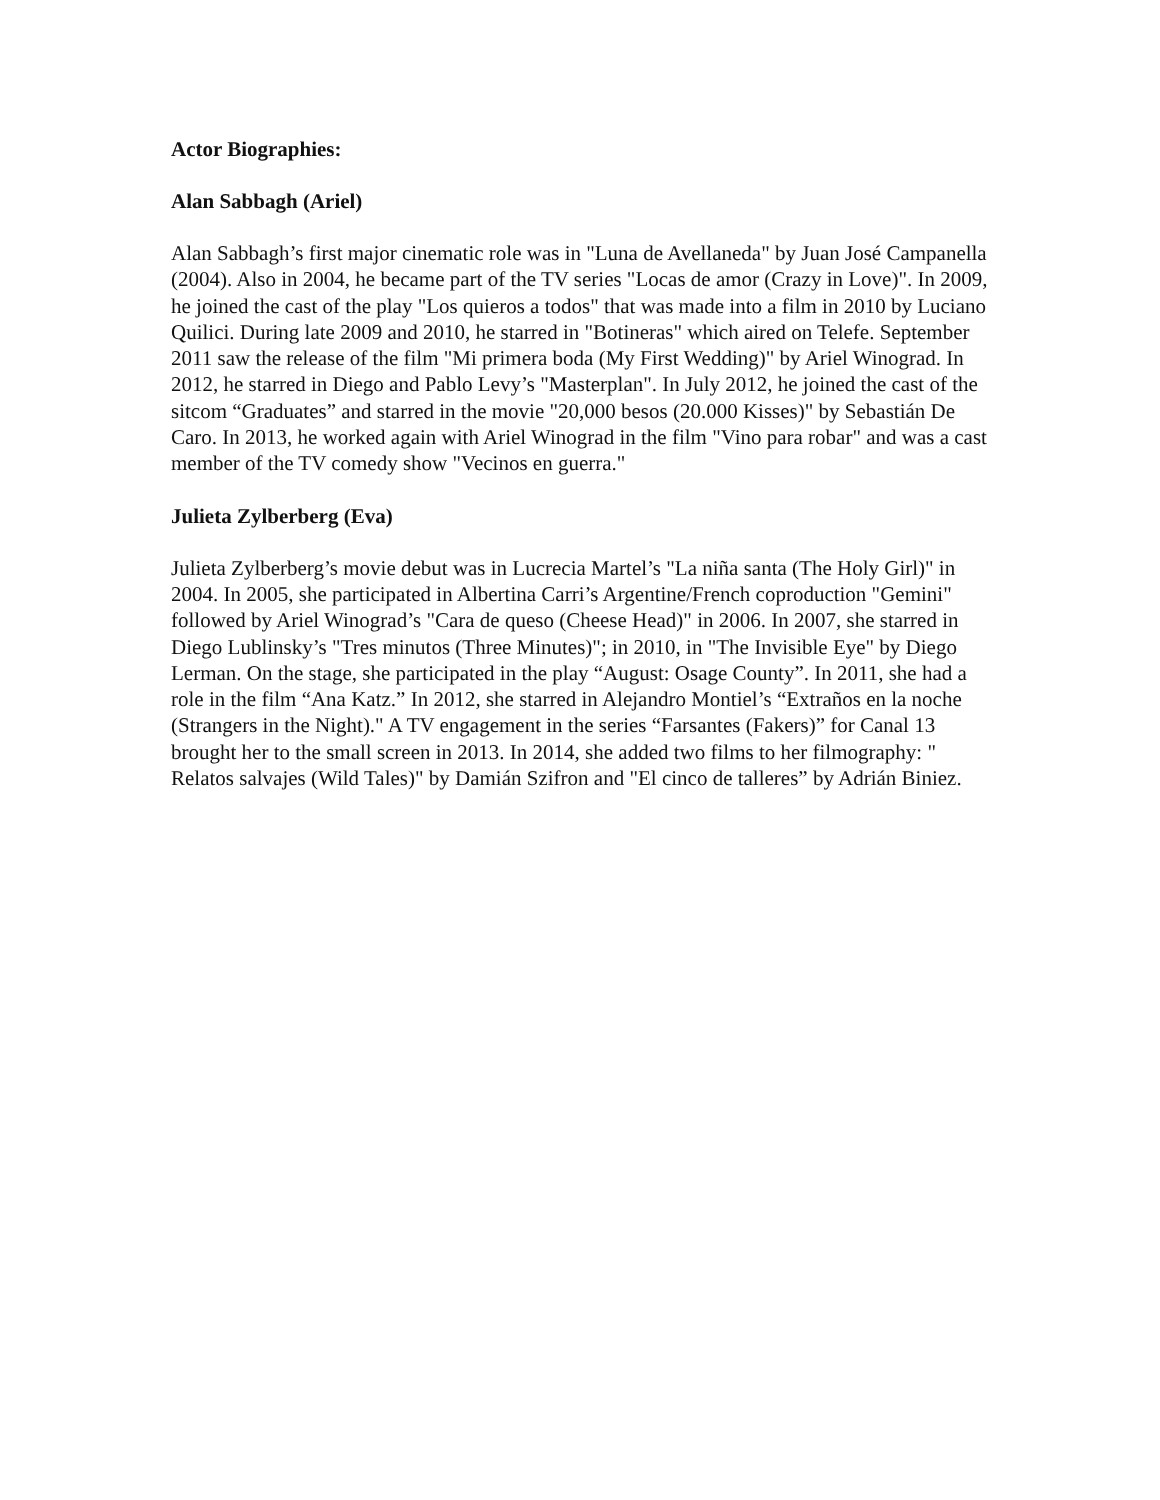Actor Biographies:
Alan Sabbagh (Ariel)
Alan Sabbagh’s first major cinematic role was in "Luna de Avellaneda" by Juan José Campanella (2004). Also in 2004, he became part of the TV series "Locas de amor (Crazy in Love)". In 2009, he joined the cast of the play "Los quieros a todos" that was made into a film in 2010 by Luciano Quilici. During late 2009 and 2010, he starred in "Botineras" which aired on Telefe. September 2011 saw the release of the film "Mi primera boda (My First Wedding)" by Ariel Winograd. In 2012, he starred in Diego and Pablo Levy’s "Masterplan". In July 2012, he joined the cast of the sitcom “Graduates” and starred in the movie "20,000 besos (20.000 Kisses)" by Sebastián De Caro. In 2013, he worked again with Ariel Winograd in the film "Vino para robar" and was a cast member of the TV comedy show "Vecinos en guerra."
Julieta Zylberberg (Eva)
Julieta Zylberberg’s movie debut was in Lucrecia Martel’s "La niña santa (The Holy Girl)" in 2004. In 2005, she participated in Albertina Carri’s Argentine/French coproduction "Gemini" followed by Ariel Winograd’s "Cara de queso (Cheese Head)" in 2006. In 2007, she starred in Diego Lublinsky’s "Tres minutos (Three Minutes)"; in 2010, in "The Invisible Eye" by Diego Lerman. On the stage, she participated in the play “August: Osage County”. In 2011, she had a role in the film “Ana Katz.” In 2012, she starred in Alejandro Montiel’s “Extraños en la noche (Strangers in the Night)." A TV engagement in the series “Farsantes (Fakers)” for Canal 13 brought her to the small screen in 2013. In 2014, she added two films to her filmography: " Relatos salvajes (Wild Tales)" by Damián Szifron and "El cinco de talleres” by Adrián Biniez.